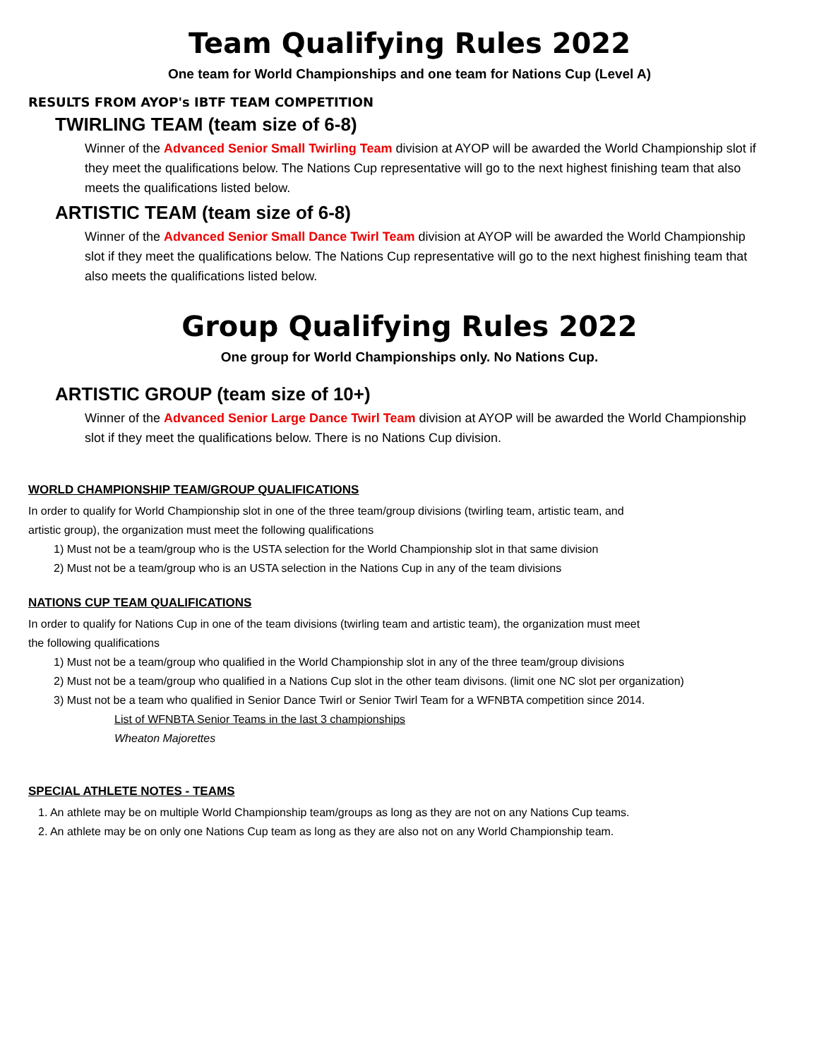Team Qualifying Rules 2022
One team for World Championships and one team for Nations Cup (Level A)
RESULTS FROM AYOP's IBTF TEAM COMPETITION
TWIRLING TEAM (team size of 6-8)
Winner of the Advanced Senior Small Twirling Team division at AYOP will be awarded the World Championship slot if they meet the qualifications below. The Nations Cup representative will go to the next highest finishing team that also meets the qualifications listed below.
ARTISTIC TEAM (team size of 6-8)
Winner of the Advanced Senior Small Dance Twirl Team division at AYOP will be awarded the World Championship slot if they meet the qualifications below. The Nations Cup representative will go to the next highest finishing team that also meets the qualifications listed below.
Group Qualifying Rules 2022
One group for World Championships only. No Nations Cup.
ARTISTIC GROUP (team size of 10+)
Winner of the Advanced Senior Large Dance Twirl Team division at AYOP will be awarded the World Championship slot if they meet the qualifications below. There is no Nations Cup division.
WORLD CHAMPIONSHIP TEAM/GROUP QUALIFICATIONS
In order to qualify for World Championship slot in one of the three team/group divisions (twirling team, artistic team, and
artistic group), the organization must meet the following qualifications
1) Must not be a team/group who is the USTA selection for the World Championship slot in that same division
2) Must not be a team/group who is an USTA selection in the Nations Cup in any of the team divisions
NATIONS CUP TEAM QUALIFICATIONS
In order to qualify for Nations Cup in one of the team divisions (twirling team and artistic team), the organization must meet
the following qualifications
1) Must not be a team/group who qualified in the World Championship slot in any of the three team/group divisions
2) Must not be a team/group who qualified in a Nations Cup slot in the other team divisons. (limit one NC slot per organization)
3) Must not be a team who qualified in Senior Dance Twirl or Senior Twirl Team for a WFNBTA competition since 2014.
List of WFNBTA Senior Teams in the last 3 championships
Wheaton Majorettes
SPECIAL ATHLETE NOTES - TEAMS
1. An athlete may be on multiple World Championship team/groups as long as they are not on any Nations Cup teams.
2. An athlete may be on only one Nations Cup team as long as they are also not on any World Championship team.